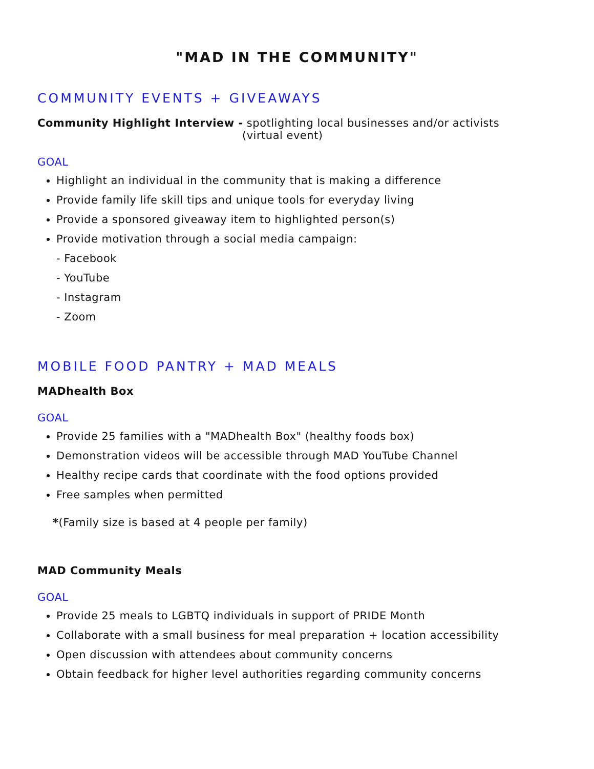"MAD IN THE COMMUNITY"
COMMUNITY EVENTS + GIVEAWAYS
Community Highlight Interview - spotlighting local businesses and/or activists
(virtual event)
GOAL
Highlight an individual in the community that is making a difference
Provide family life skill tips and unique tools for everyday living
Provide a sponsored giveaway item to highlighted person(s)
Provide motivation through a social media campaign:
- Facebook
- YouTube
- Instagram
- Zoom
MOBILE FOOD PANTRY + MAD MEALS
MADhealth Box
GOAL
Provide 25 families with a "MADhealth Box" (healthy foods box)
Demonstration videos will be accessible through MAD YouTube Channel
Healthy recipe cards that coordinate with the food options provided
Free samples when permitted
*(Family size is based at 4 people per family)
MAD Community Meals
GOAL
Provide 25 meals to LGBTQ individuals in support of PRIDE Month
Collaborate with a small business for meal preparation + location accessibility
Open discussion with attendees about community concerns
Obtain feedback for higher level authorities regarding community concerns